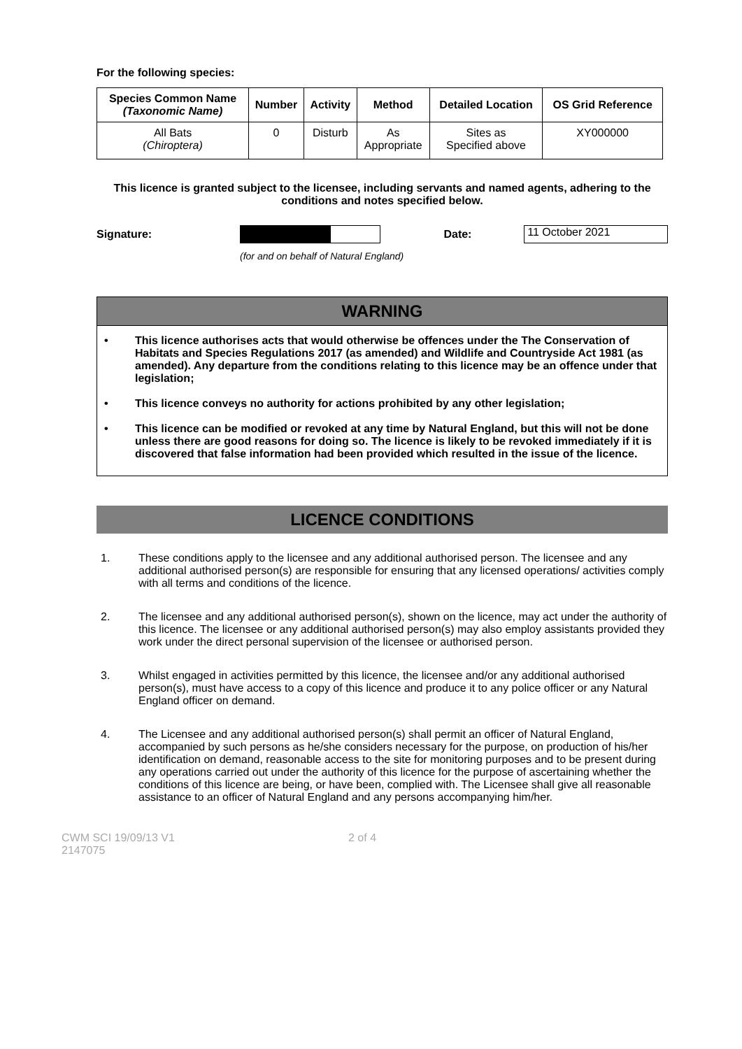For the following species:
| Species Common Name (Taxonomic Name) | Number | Activity | Method | Detailed Location | OS Grid Reference |
| --- | --- | --- | --- | --- | --- |
| All Bats (Chiroptera) | 0 | Disturb | As Appropriate | Sites as Specified above | XY000000 |
This licence is granted subject to the licensee, including servants and named agents, adhering to the conditions and notes specified below.
Signature: Date:
11 October 2021
(for and on behalf of Natural England)
WARNING
• This licence authorises acts that would otherwise be offences under the The Conservation of Habitats and Species Regulations 2017 (as amended) and Wildlife and Countryside Act 1981 (as amended). Any departure from the conditions relating to this licence may be an offence under that legislation;
• This licence conveys no authority for actions prohibited by any other legislation;
• This licence can be modified or revoked at any time by Natural England, but this will not be done unless there are good reasons for doing so. The licence is likely to be revoked immediately if it is discovered that false information had been provided which resulted in the issue of the licence.
LICENCE CONDITIONS
1. These conditions apply to the licensee and any additional authorised person. The licensee and any additional authorised person(s) are responsible for ensuring that any licensed operations/ activities comply with all terms and conditions of the licence.
2. The licensee and any additional authorised person(s), shown on the licence, may act under the authority of this licence. The licensee or any additional authorised person(s) may also employ assistants provided they work under the direct personal supervision of the licensee or authorised person.
3. Whilst engaged in activities permitted by this licence, the licensee and/or any additional authorised person(s), must have access to a copy of this licence and produce it to any police officer or any Natural England officer on demand.
4. The Licensee and any additional authorised person(s) shall permit an officer of Natural England, accompanied by such persons as he/she considers necessary for the purpose, on production of his/her identification on demand, reasonable access to the site for monitoring purposes and to be present during any operations carried out under the authority of this licence for the purpose of ascertaining whether the conditions of this licence are being, or have been, complied with. The Licensee shall give all reasonable assistance to an officer of Natural England and any persons accompanying him/her.
CWM SCI 19/09/13 V1
2147075
2 of 4